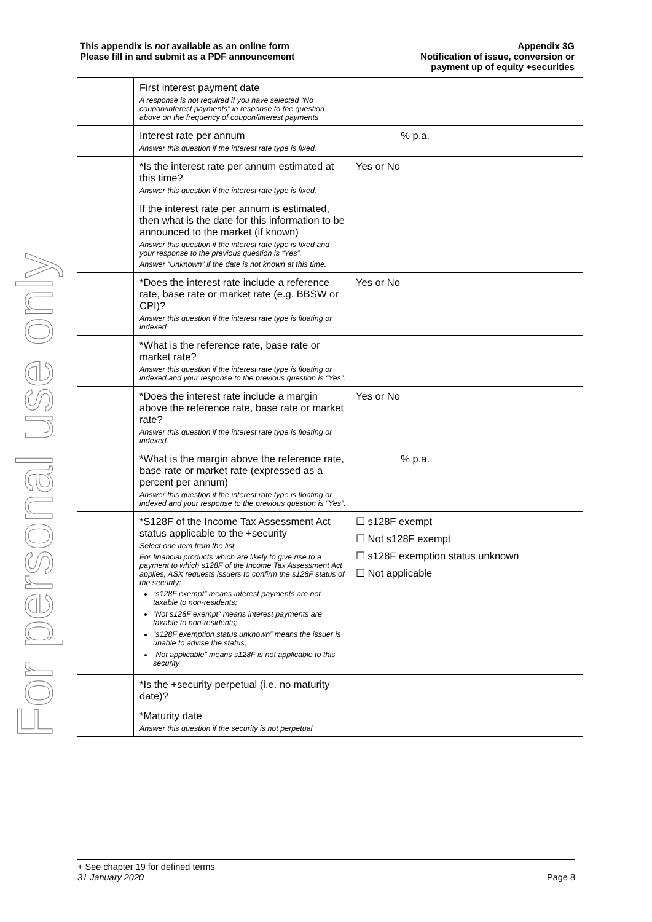This appendix is not available as an online form
Please fill in and submit as a PDF announcement
Appendix 3G
Notification of issue, conversion or
payment up of equity +securities
For personal use only
| | First interest payment date A response is not required if you have selected “No coupon/interest payments” in response to the question above on the frequency of coupon/interest payments | |
| | Interest rate per annum Answer this question if the interest rate type is fixed. | % p.a. |
| | *Is the interest rate per annum estimated at this time? Answer this question if the interest rate type is fixed. | Yes or No |
| | If the interest rate per annum is estimated, then what is the date for this information to be announced to the market (if known) Answer this question if the interest rate type is fixed and your response to the previous question is “Yes”. Answer “Unknown” if the date is not known at this time. | |
| | *Does the interest rate include a reference rate, base rate or market rate (e.g. BBSW or CPI)? Answer this question if the interest rate type is floating or indexed | Yes or No |
| | *What is the reference rate, base rate or market rate? Answer this question if the interest rate type is floating or indexed and your response to the previous question is “Yes”. | |
| | *Does the interest rate include a margin above the reference rate, base rate or market rate? Answer this question if the interest rate type is floating or indexed. | Yes or No |
| | *What is the margin above the reference rate, base rate or market rate (expressed as a percent per annum) Answer this question if the interest rate type is floating or indexed and your response to the previous question is “Yes”. | % p.a. |
| | *S128F of the Income Tax Assessment Act status applicable to the +security Select one item from the list For financial products which are likely to give rise to a payment to which s128F of the Income Tax Assessment Act applies, ASX requests issuers to confirm the s128F status of the security: “s128F exempt” means interest payments are not taxable to non-residents; “Not s128F exempt” means interest payments are taxable to non-residents; “s128F exemption status unknown” means the issuer is unable to advise the status; “Not applicable” means s128F is not applicable to this security | ☐ s128F exempt ☐ Not s128F exempt ☐ s128F exemption status unknown ☐ Not applicable |
| | *Is the +security perpetual (i.e. no maturity date)? | |
| | *Maturity date Answer this question if the security is not perpetual | |
+ See chapter 19 for defined terms
31 January 2020 Page 8